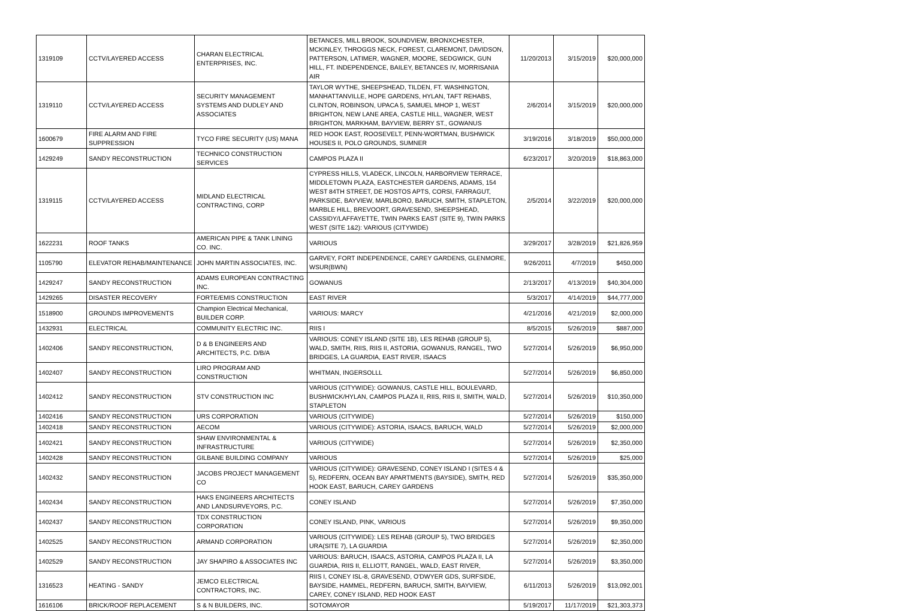| 1319109 | CCTV/LAYERED ACCESS | CHARAN ELECTRICAL ENTERPRISES, INC. | BETANCES, MILL BROOK, SOUNDVIEW, BRONXCHESTER, MCKINLEY, THROGGS NECK, FOREST, CLAREMONT, DAVIDSON, PATTERSON, LATIMER, WAGNER, MOORE, SEDGWICK, GUN HILL, FT. INDEPENDENCE, BAILEY, BETANCES IV, MORRISANIA AIR | 11/20/2013 | 3/15/2019 | $20,000,000 |
| 1319110 | CCTV/LAYERED ACCESS | SECURITY MANAGEMENT SYSTEMS AND DUDLEY AND ASSOCIATES | TAYLOR WYTHE, SHEEPSHEAD, TILDEN, FT. WASHINGTON, MANHATTANVILLE, HOPE GARDENS, HYLAN, TAFT REHABS, CLINTON, ROBINSON, UPACA 5, SAMUEL MHOP 1, WEST BRIGHTON, NEW LANE AREA, CASTLE HILL, WAGNER, WEST BRIGHTON, MARKHAM, BAYVIEW, BERRY ST., GOWANUS | 2/6/2014 | 3/15/2019 | $20,000,000 |
| 1600679 | FIRE ALARM AND FIRE SUPPRESSION | TYCO FIRE SECURITY (US) MANA | RED HOOK EAST, ROOSEVELT, PENN-WORTMAN, BUSHWICK HOUSES II, POLO GROUNDS, SUMNER | 3/19/2016 | 3/18/2019 | $50,000,000 |
| 1429249 | SANDY RECONSTRUCTION | TECHNICO CONSTRUCTION SERVICES | CAMPOS PLAZA II | 6/23/2017 | 3/20/2019 | $18,863,000 |
| 1319115 | CCTV/LAYERED ACCESS | MIDLAND ELECTRICAL CONTRACTING, CORP | CYPRESS HILLS, VLADECK, LINCOLN, HARBORVIEW TERRACE, MIDDLETOWN PLAZA, EASTCHESTER GARDENS, ADAMS, 154 WEST 84TH STREET, DE HOSTOS APTS, CORSI, FARRAGUT, PARKSIDE, BAYVIEW, MARLBORO, BARUCH, SMITH, STAPLETON, MARBLE HILL, BREVOORT, GRAVESEND, SHEEPSHEAD, CASSIDY/LAFFAYETTE, TWIN PARKS EAST (SITE 9), TWIN PARKS WEST (SITE 1&2): VARIOUS (CITYWIDE) | 2/5/2014 | 3/22/2019 | $20,000,000 |
| 1622231 | ROOF TANKS | AMERICAN PIPE & TANK LINING CO. INC. | VARIOUS | 3/29/2017 | 3/28/2019 | $21,826,959 |
| 1105790 | ELEVATOR REHAB/MAINTENANCE | JOHN MARTIN ASSOCIATES, INC. | GARVEY, FORT INDEPENDENCE, CAREY GARDENS, GLENMORE, WSUR(BWN) | 9/26/2011 | 4/7/2019 | $450,000 |
| 1429247 | SANDY RECONSTRUCTION | ADAMS EUROPEAN CONTRACTING INC. | GOWANUS | 2/13/2017 | 4/13/2019 | $40,304,000 |
| 1429265 | DISASTER RECOVERY | FORTE/EMIS CONSTRUCTION | EAST RIVER | 5/3/2017 | 4/14/2019 | $44,777,000 |
| 1518900 | GROUNDS IMPROVEMENTS | Champion Electrical Mechanical, BUILDER CORP. | VARIOUS: MARCY | 4/21/2016 | 4/21/2019 | $2,000,000 |
| 1432931 | ELECTRICAL | COMMUNITY ELECTRIC INC. | RIIS I | 8/5/2015 | 5/26/2019 | $887,000 |
| 1402406 | SANDY RECONSTRUCTION, | D & B ENGINEERS AND ARCHITECTS, P.C. D/B/A | VARIOUS: CONEY ISLAND (SITE 1B), LES REHAB (GROUP 5), WALD, SMITH, RIIS, RIIS II, ASTORIA, GOWANUS, RANGEL, TWO BRIDGES, LA GUARDIA, EAST RIVER, ISAACS | 5/27/2014 | 5/26/2019 | $6,950,000 |
| 1402407 | SANDY RECONSTRUCTION | LIRO PROGRAM AND CONSTRUCTION | WHITMAN, INGERSOLLL | 5/27/2014 | 5/26/2019 | $6,850,000 |
| 1402412 | SANDY RECONSTRUCTION | STV CONSTRUCTION INC | VARIOUS (CITYWIDE): GOWANUS, CASTLE HILL, BOULEVARD, BUSHWICK/HYLAN, CAMPOS PLAZA II, RIIS, RIIS II, SMITH, WALD, STAPLETON | 5/27/2014 | 5/26/2019 | $10,350,000 |
| 1402416 | SANDY RECONSTRUCTION | URS CORPORATION | VARIOUS (CITYWIDE) | 5/27/2014 | 5/26/2019 | $150,000 |
| 1402418 | SANDY RECONSTRUCTION | AECOM | VARIOUS (CITYWIDE): ASTORIA, ISAACS, BARUCH, WALD | 5/27/2014 | 5/26/2019 | $2,000,000 |
| 1402421 | SANDY RECONSTRUCTION | SHAW ENVIRONMENTAL & INFRASTRUCTURE | VARIOUS (CITYWIDE) | 5/27/2014 | 5/26/2019 | $2,350,000 |
| 1402428 | SANDY RECONSTRUCTION | GILBANE BUILDING COMPANY | VARIOUS | 5/27/2014 | 5/26/2019 | $25,000 |
| 1402432 | SANDY RECONSTRUCTION | JACOBS PROJECT MANAGEMENT CO | VARIOUS (CITYWIDE): GRAVESEND, CONEY ISLAND I (SITES 4 & 5), REDFERN, OCEAN BAY APARTMENTS (BAYSIDE), SMITH, RED HOOK EAST, BARUCH, CAREY GARDENS | 5/27/2014 | 5/26/2019 | $35,350,000 |
| 1402434 | SANDY RECONSTRUCTION | HAKS ENGINEERS ARCHITECTS AND LANDSURVEYORS, P.C. | CONEY ISLAND | 5/27/2014 | 5/26/2019 | $7,350,000 |
| 1402437 | SANDY RECONSTRUCTION | TDX CONSTRUCTION CORPORATION | CONEY ISLAND, PINK, VARIOUS | 5/27/2014 | 5/26/2019 | $9,350,000 |
| 1402525 | SANDY RECONSTRUCTION | ARMAND CORPORATION | VARIOUS (CITYWIDE): LES REHAB (GROUP 5), TWO BRIDGES URA(SITE 7), LA GUARDIA | 5/27/2014 | 5/26/2019 | $2,350,000 |
| 1402529 | SANDY RECONSTRUCTION | JAY SHAPIRO & ASSOCIATES INC | VARIOUS: BARUCH, ISAACS, ASTORIA, CAMPOS PLAZA II, LA GUARDIA, RIIS II, ELLIOTT, RANGEL, WALD, EAST RIVER, | 5/27/2014 | 5/26/2019 | $3,350,000 |
| 1316523 | HEATING - SANDY | JEMCO ELECTRICAL CONTRACTORS, INC. | RIIS I, CONEY ISL-8, GRAVESEND, O'DWYER GDS, SURFSIDE, BAYSIDE, HAMMEL, REDFERN, BARUCH, SMITH, BAYVIEW, CAREY, CONEY ISLAND, RED HOOK EAST | 6/11/2013 | 5/26/2019 | $13,092,001 |
| 1616106 | BRICK/ROOF REPLACEMENT | S & N BUILDERS, INC. | SOTOMAYOR | 5/19/2017 | 11/17/2019 | $21,303,373 |